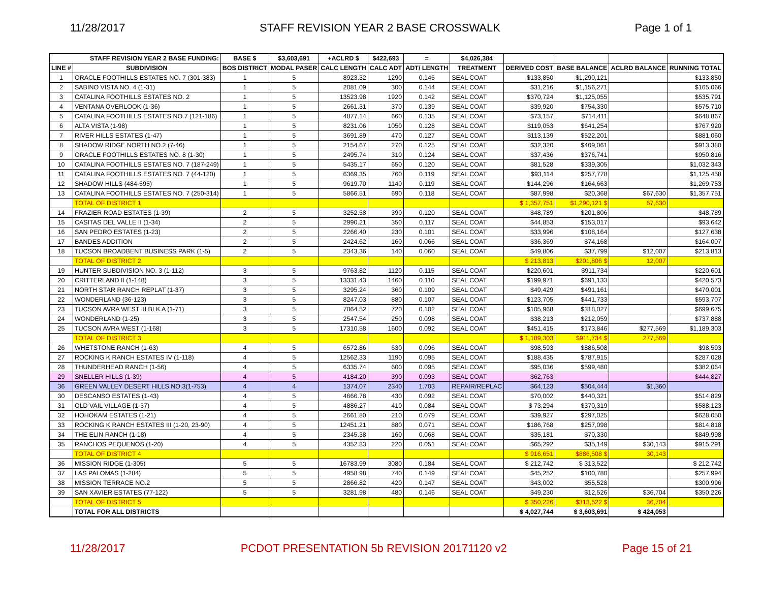11/28/2017 STAFF REVISION YEAR 2 BASE CROSSWALK Page 1 of 1
| STAFF REVISION YEAR 2 BASE FUNDING: | | BASE $ | $3,603,691 | +ACLRD $ | $422,693 | = | $4,026,384 | | | | |
| --- | --- | --- | --- | --- | --- | --- | --- | --- | --- | --- | --- |
| LINE # | SUBDIVISION | BOS DISTRICT | MODAL PASER | CALC LENGTH | CALC ADT | ADT/ LENGTH | TREATMENT | DERIVED COST | BASE BALANCE | ACLRD BALANCE | RUNNING TOTAL |
| 1 | ORACLE FOOTHILLS ESTATES NO. 7 (301-383) | 1 | 5 | 8923.32 | 1290 | 0.145 | SEAL COAT | $133,850 | $1,290,121 | | $133,850 |
| 2 | SABINO VISTA NO. 4 (1-31) | 1 | 5 | 2081.09 | 300 | 0.144 | SEAL COAT | $31,216 | $1,156,271 | | $165,066 |
| 3 | CATALINA FOOTHILLS ESTATES NO. 2 | 1 | 5 | 13523.98 | 1920 | 0.142 | SEAL COAT | $370,724 | $1,125,055 | | $535,791 |
| 4 | VENTANA OVERLOOK (1-36) | 1 | 5 | 2661.31 | 370 | 0.139 | SEAL COAT | $39,920 | $754,330 | | $575,710 |
| 5 | CATALINA FOOTHILLS ESTATES NO.7 (121-186) | 1 | 5 | 4877.14 | 660 | 0.135 | SEAL COAT | $73,157 | $714,411 | | $648,867 |
| 6 | ALTA VISTA (1-98) | 1 | 5 | 8231.06 | 1050 | 0.128 | SEAL COAT | $119,053 | $641,254 | | $767,920 |
| 7 | RIVER HILLS ESTATES (1-47) | 1 | 5 | 3691.89 | 470 | 0.127 | SEAL COAT | $113,139 | $522,201 | | $881,060 |
| 8 | SHADOW RIDGE NORTH NO.2 (7-46) | 1 | 5 | 2154.67 | 270 | 0.125 | SEAL COAT | $32,320 | $409,061 | | $913,380 |
| 9 | ORACLE FOOTHILLS ESTATES NO. 8 (1-30) | 1 | 5 | 2495.74 | 310 | 0.124 | SEAL COAT | $37,436 | $376,741 | | $950,816 |
| 10 | CATALINA FOOTHILLS ESTATES NO. 7 (187-249) | 1 | 5 | 5435.17 | 650 | 0.120 | SEAL COAT | $81,528 | $339,305 | | $1,032,343 |
| 11 | CATALINA FOOTHILLS ESTATES NO. 7 (44-120) | 1 | 5 | 6369.35 | 760 | 0.119 | SEAL COAT | $93,114 | $257,778 | | $1,125,458 |
| 12 | SHADOW HILLS (484-595) | 1 | 5 | 9619.70 | 1140 | 0.119 | SEAL COAT | $144,296 | $164,663 | | $1,269,753 |
| 13 | CATALINA FOOTHILLS ESTATES NO. 7 (250-314) | 1 | 5 | 5866.51 | 690 | 0.118 | SEAL COAT | $87,998 | $20,368 | $67,630 | $1,357,751 |
| | TOTAL OF DISTRICT 1 | | | | | | | $ 1,357,751 | $1,290,121 $ | 67,630 | |
| 14 | FRAZIER ROAD ESTATES (1-39) | 2 | 5 | 3252.58 | 390 | 0.120 | SEAL COAT | $48,789 | $201,806 | | $48,789 |
| 15 | CASITAS DEL VALLE II (1-34) | 2 | 5 | 2990.21 | 350 | 0.117 | SEAL COAT | $44,853 | $153,017 | | $93,642 |
| 16 | SAN PEDRO ESTATES (1-23) | 2 | 5 | 2266.40 | 230 | 0.101 | SEAL COAT | $33,996 | $108,164 | | $127,638 |
| 17 | BANDES ADDITION | 2 | 5 | 2424.62 | 160 | 0.066 | SEAL COAT | $36,369 | $74,168 | | $164,007 |
| 18 | TUCSON BROADBENT BUSINESS PARK (1-5) | 2 | 5 | 2343.36 | 140 | 0.060 | SEAL COAT | $49,806 | $37,799 | $12,007 | $213,813 |
| | TOTAL OF DISTRICT 2 | | | | | | | $ 213,813 | $201,806 $ | 12,007 | |
| 19 | HUNTER SUBDIVISION NO. 3 (1-112) | 3 | 5 | 9763.82 | 1120 | 0.115 | SEAL COAT | $220,601 | $911,734 | | $220,601 |
| 20 | CRITTERLAND II (1-148) | 3 | 5 | 13331.43 | 1460 | 0.110 | SEAL COAT | $199,971 | $691,133 | | $420,573 |
| 21 | NORTH STAR RANCH REPLAT (1-37) | 3 | 5 | 3295.24 | 360 | 0.109 | SEAL COAT | $49,429 | $491,161 | | $470,001 |
| 22 | WONDERLAND (36-123) | 3 | 5 | 8247.03 | 880 | 0.107 | SEAL COAT | $123,705 | $441,733 | | $593,707 |
| 23 | TUCSON AVRA WEST III BLK A (1-71) | 3 | 5 | 7064.52 | 720 | 0.102 | SEAL COAT | $105,968 | $318,027 | | $699,675 |
| 24 | WONDERLAND (1-25) | 3 | 5 | 2547.54 | 250 | 0.098 | SEAL COAT | $38,213 | $212,059 | | $737,888 |
| 25 | TUCSON AVRA WEST (1-168) | 3 | 5 | 17310.58 | 1600 | 0.092 | SEAL COAT | $451,415 | $173,846 | $277,569 | $1,189,303 |
| | TOTAL OF DISTRICT 3 | | | | | | | $ 1,189,303 | $911,734 $ | 277,569 | |
| 26 | WHETSTONE RANCH (1-63) | 4 | 5 | 6572.86 | 630 | 0.096 | SEAL COAT | $98,593 | $886,508 | | $98,593 |
| 27 | ROCKING K RANCH ESTATES IV (1-118) | 4 | 5 | 12562.33 | 1190 | 0.095 | SEAL COAT | $188,435 | $787,915 | | $287,028 |
| 28 | THUNDERHEAD RANCH (1-56) | 4 | 5 | 6335.74 | 600 | 0.095 | SEAL COAT | $95,036 | $599,480 | | $382,064 |
| 29 | SNELLER HILLS (1-39) | 4 | 5 | 4184.20 | 390 | 0.093 | SEAL COAT | $62,763 | | | $444,827 |
| 36 | GREEN VALLEY DESERT HILLS NO.3(1-753) | 4 | 4 | 1374.07 | 2340 | 1.703 | REPAIR/REPLAC | $64,123 | $504,444 | $1,360 | |
| 30 | DESCANSO ESTATES (1-43) | 4 | 5 | 4666.78 | 430 | 0.092 | SEAL COAT | $70,002 | $440,321 | | $514,829 |
| 31 | OLD VAIL VILLAGE (1-37) | 4 | 5 | 4886.27 | 410 | 0.084 | SEAL COAT | $ 73,294 | $370,319 | | $588,123 |
| 32 | HOHOKAM ESTATES (1-21) | 4 | 5 | 2661.80 | 210 | 0.079 | SEAL COAT | $39,927 | $297,025 | | $628,050 |
| 33 | ROCKING K RANCH ESTATES III (1-20, 23-90) | 4 | 5 | 12451.21 | 880 | 0.071 | SEAL COAT | $186,768 | $257,098 | | $814,818 |
| 34 | THE ELIN RANCH (1-18) | 4 | 5 | 2345.38 | 160 | 0.068 | SEAL COAT | $35,181 | $70,330 | | $849,998 |
| 35 | RANCHOS PEQUENOS (1-20) | 4 | 5 | 4352.83 | 220 | 0.051 | SEAL COAT | $65,292 | $35,149 | $30,143 | $915,291 |
| | TOTAL OF DISTRICT 4 | | | | | | | $ 916,651 | $886,508 $ | 30,143 | |
| 36 | MISSION RIDGE (1-305) | 5 | 5 | 16783.99 | 3080 | 0.184 | SEAL COAT | $ 212,742 | $ 313,522 | | $ 212,742 |
| 37 | LAS PALOMAS (1-284) | 5 | 5 | 4958.98 | 740 | 0.149 | SEAL COAT | $45,252 | $100,780 | | $257,994 |
| 38 | MISSION TERRACE NO.2 | 5 | 5 | 2866.82 | 420 | 0.147 | SEAL COAT | $43,002 | $55,528 | | $300,996 |
| 39 | SAN XAVIER ESTATES (77-122) | 5 | 5 | 3281.98 | 480 | 0.146 | SEAL COAT | $49,230 | $12,526 | $36,704 | $350,226 |
| | TOTAL OF DISTRICT 5 | | | | | | | $ 350,226 | $313,522 $ | 36,704 | |
| | TOTAL FOR ALL DISTRICTS | | | | | | | $ 4,027,744 | $ 3,603,691 | $ 424,053 | |
11/28/2017 PCDOT PRESENTATION 5b REVISION 20171120 v2 Page 15 of 21